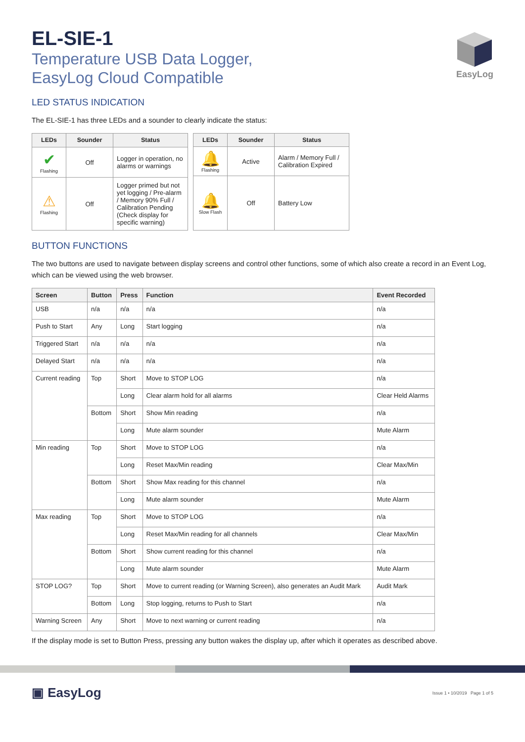EasyLog
EL-SIE-1
Temperature USB Data Logger,
EasyLog Cloud Compatible
LED STATUS INDICATION
The EL-SIE-1 has three LEDs and a sounder to clearly indicate the status:
| LEDs | Sounder | Status |
| --- | --- | --- |
| ✔ Flashing | Off | Logger in operation, no alarms or warnings |
| ⚠ Flashing | Off | Logger primed but not yet logging / Pre-alarm / Memory 90% Full / Calibration Pending (Check display for specific warning) |
| LEDs | Sounder | Status |
| --- | --- | --- |
| 🔔 Flashing | Active | Alarm / Memory Full / Calibration Expired |
| 🔔 Slow Flash | Off | Battery Low |
BUTTON FUNCTIONS
The two buttons are used to navigate between display screens and control other functions, some of which also create a record in an Event Log, which can be viewed using the web browser.
| Screen | Button | Press | Function | Event Recorded |
| --- | --- | --- | --- | --- |
| USB | n/a | n/a | n/a | n/a |
| Push to Start | Any | Long | Start logging | n/a |
| Triggered Start | n/a | n/a | n/a | n/a |
| Delayed Start | n/a | n/a | n/a | n/a |
| Current reading | Top | Short | Move to STOP LOG | n/a |
| | | Long | Clear alarm hold for all alarms | Clear Held Alarms |
| | Bottom | Short | Show Min reading | n/a |
| | | Long | Mute alarm sounder | Mute Alarm |
| Min reading | Top | Short | Move to STOP LOG | n/a |
| | | Long | Reset Max/Min reading | Clear Max/Min |
| | Bottom | Short | Show Max reading for this channel | n/a |
| | | Long | Mute alarm sounder | Mute Alarm |
| Max reading | Top | Short | Move to STOP LOG | n/a |
| | | Long | Reset Max/Min reading for all channels | Clear Max/Min |
| | Bottom | Short | Show current reading for this channel | n/a |
| | | Long | Mute alarm sounder | Mute Alarm |
| STOP LOG? | Top | Short | Move to current reading (or Warning Screen), also generates an Audit Mark | Audit Mark |
| | Bottom | Long | Stop logging, returns to Push to Start | n/a |
| Warning Screen | Any | Short | Move to next warning or current reading | n/a |
If the display mode is set to Button Press, pressing any button wakes the display up, after which it operates as described above.
▣ EasyLog
Issue 1 • 10/2019 Page 1 of 5